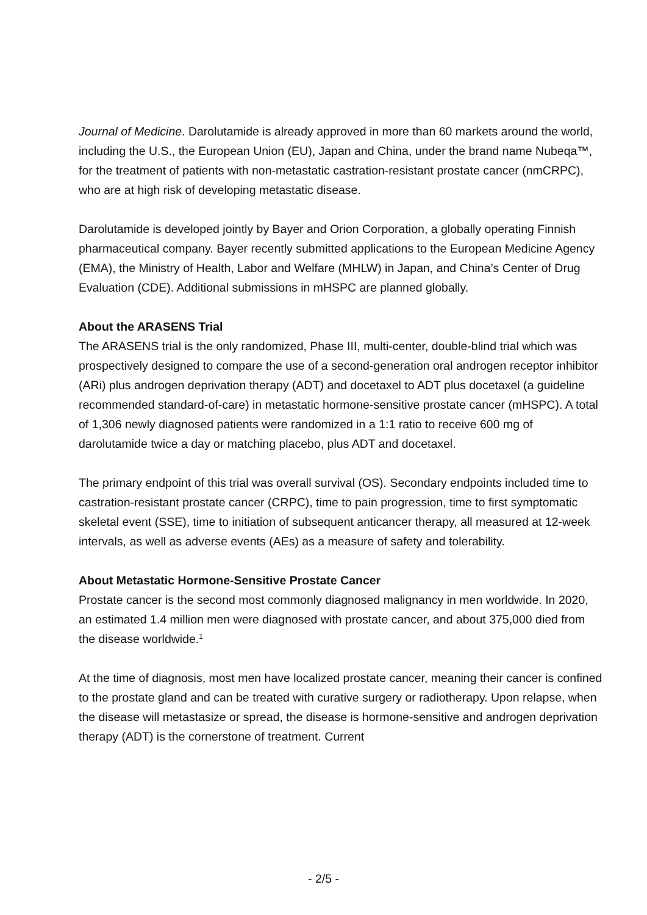Journal of Medicine. Darolutamide is already approved in more than 60 markets around the world, including the U.S., the European Union (EU), Japan and China, under the brand name Nubeqa™, for the treatment of patients with non-metastatic castration-resistant prostate cancer (nmCRPC), who are at high risk of developing metastatic disease.
Darolutamide is developed jointly by Bayer and Orion Corporation, a globally operating Finnish pharmaceutical company. Bayer recently submitted applications to the European Medicine Agency (EMA), the Ministry of Health, Labor and Welfare (MHLW) in Japan, and China’s Center of Drug Evaluation (CDE). Additional submissions in mHSPC are planned globally.
About the ARASENS Trial
The ARASENS trial is the only randomized, Phase III, multi-center, double-blind trial which was prospectively designed to compare the use of a second-generation oral androgen receptor inhibitor (ARi) plus androgen deprivation therapy (ADT) and docetaxel to ADT plus docetaxel (a guideline recommended standard-of-care) in metastatic hormone-sensitive prostate cancer (mHSPC). A total of 1,306 newly diagnosed patients were randomized in a 1:1 ratio to receive 600 mg of darolutamide twice a day or matching placebo, plus ADT and docetaxel.
The primary endpoint of this trial was overall survival (OS). Secondary endpoints included time to castration-resistant prostate cancer (CRPC), time to pain progression, time to first symptomatic skeletal event (SSE), time to initiation of subsequent anticancer therapy, all measured at 12-week intervals, as well as adverse events (AEs) as a measure of safety and tolerability.
About Metastatic Hormone-Sensitive Prostate Cancer
Prostate cancer is the second most commonly diagnosed malignancy in men worldwide. In 2020, an estimated 1.4 million men were diagnosed with prostate cancer, and about 375,000 died from the disease worldwide.<sup>1</sup>
At the time of diagnosis, most men have localized prostate cancer, meaning their cancer is confined to the prostate gland and can be treated with curative surgery or radiotherapy. Upon relapse, when the disease will metastasize or spread, the disease is hormone-sensitive and androgen deprivation therapy (ADT) is the cornerstone of treatment. Current
- 2/5 -